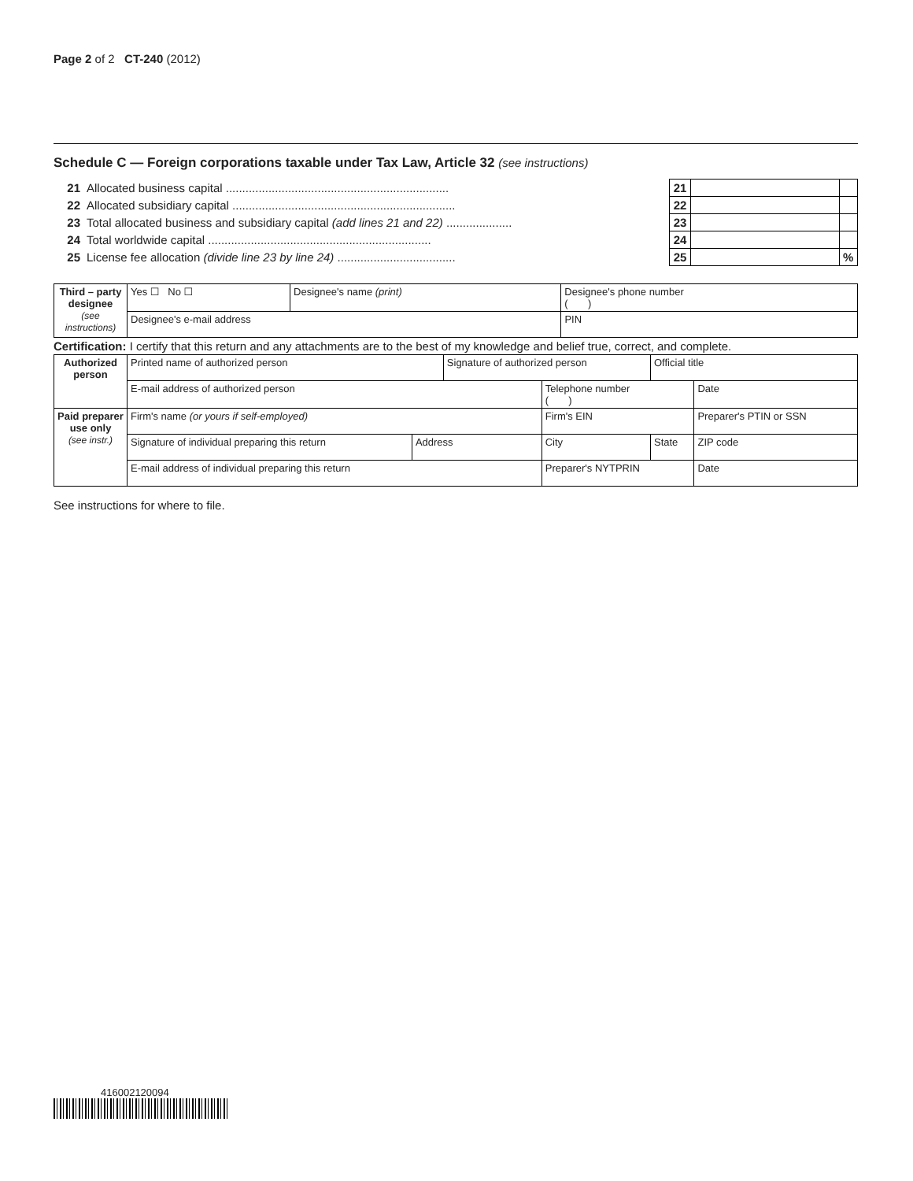Page 2 of 2 CT-240 (2012)
Schedule C — Foreign corporations taxable under Tax Law, Article 32 (see instructions)
| 21 | Allocated business capital .................................................................... | 21 | | |
| 22 | Allocated subsidiary capital .................................................................... | 22 | | |
| 23 | Total allocated business and subsidiary capital (add lines 21 and 22) .................... | 23 | | |
| 24 | Total worldwide capital .................................................................... | 24 | | |
| 25 | License fee allocation (divide line 23 by line 24) .................................... | 25 | | % |
| Third – party designee (see instructions) | Yes ☐ No ☐ | Designee's name (print) | Designee's phone number ( ) | |
| | Designee's e-mail address | | | PIN |
Certification: I certify that this return and any attachments are to the best of my knowledge and belief true, correct, and complete.
| Authorized person | Printed name of authorized person | | Signature of authorized person | | Official title | |
| | E-mail address of authorized person | | | Telephone number ( ) | | Date |
| Paid preparer use only (see instr.) | Firm's name (or yours if self-employed) | | | Firm's EIN | | Preparer's PTIN or SSN |
| | Signature of individual preparing this return | Address | | City | State | ZIP code |
| | E-mail address of individual preparing this return | | | Preparer's NYTPRIN | | Date |
See instructions for where to file.
416002120094